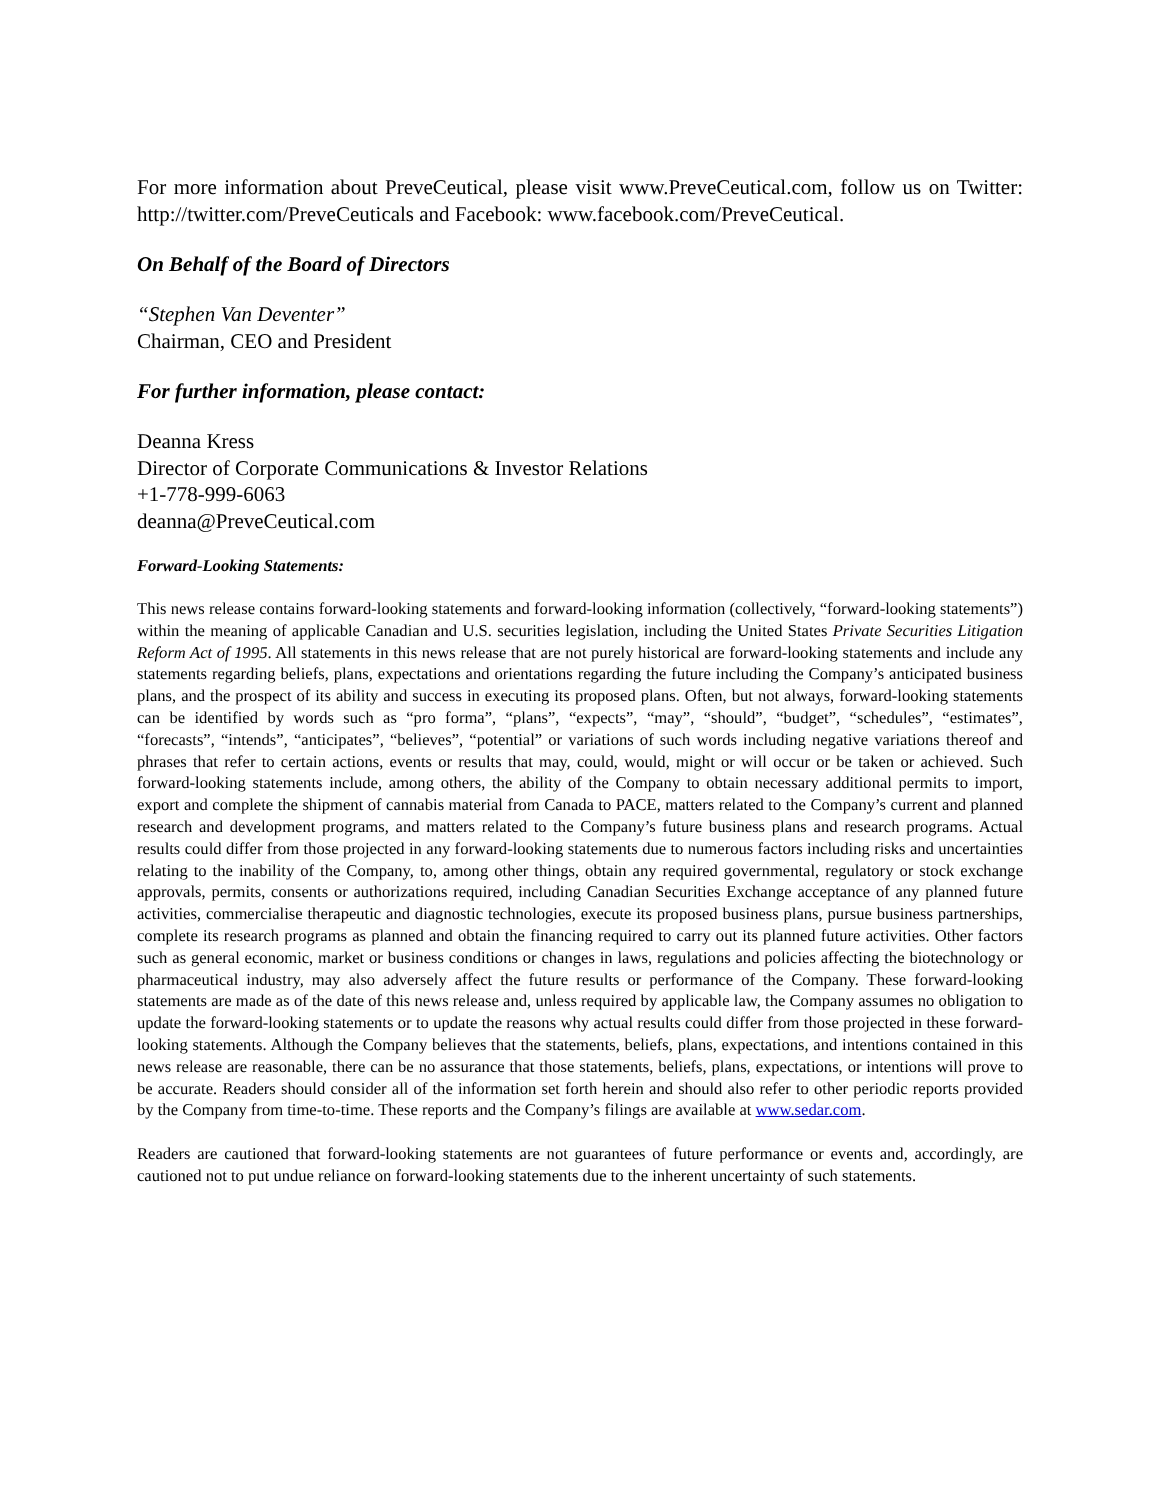For more information about PreveCeutical, please visit www.PreveCeutical.com, follow us on Twitter: http://twitter.com/PreveCeuticals and Facebook: www.facebook.com/PreveCeutical.
On Behalf of the Board of Directors
“Stephen Van Deventer”
Chairman, CEO and President
For further information, please contact:
Deanna Kress
Director of Corporate Communications & Investor Relations
+1-778-999-6063
deanna@PreveCeutical.com
Forward-Looking Statements:
This news release contains forward-looking statements and forward-looking information (collectively, “forward-looking statements”) within the meaning of applicable Canadian and U.S. securities legislation, including the United States Private Securities Litigation Reform Act of 1995. All statements in this news release that are not purely historical are forward-looking statements and include any statements regarding beliefs, plans, expectations and orientations regarding the future including the Company’s anticipated business plans, and the prospect of its ability and success in executing its proposed plans. Often, but not always, forward-looking statements can be identified by words such as “pro forma”, “plans”, “expects”, “may”, “should”, “budget”, “schedules”, “estimates”, “forecasts”, “intends”, “anticipates”, “believes”, “potential” or variations of such words including negative variations thereof and phrases that refer to certain actions, events or results that may, could, would, might or will occur or be taken or achieved. Such forward-looking statements include, among others, the ability of the Company to obtain necessary additional permits to import, export and complete the shipment of cannabis material from Canada to PACE, matters related to the Company’s current and planned research and development programs, and matters related to the Company’s future business plans and research programs. Actual results could differ from those projected in any forward-looking statements due to numerous factors including risks and uncertainties relating to the inability of the Company, to, among other things, obtain any required governmental, regulatory or stock exchange approvals, permits, consents or authorizations required, including Canadian Securities Exchange acceptance of any planned future activities, commercialise therapeutic and diagnostic technologies, execute its proposed business plans, pursue business partnerships, complete its research programs as planned and obtain the financing required to carry out its planned future activities. Other factors such as general economic, market or business conditions or changes in laws, regulations and policies affecting the biotechnology or pharmaceutical industry, may also adversely affect the future results or performance of the Company. These forward-looking statements are made as of the date of this news release and, unless required by applicable law, the Company assumes no obligation to update the forward-looking statements or to update the reasons why actual results could differ from those projected in these forward-looking statements. Although the Company believes that the statements, beliefs, plans, expectations, and intentions contained in this news release are reasonable, there can be no assurance that those statements, beliefs, plans, expectations, or intentions will prove to be accurate. Readers should consider all of the information set forth herein and should also refer to other periodic reports provided by the Company from time-to-time. These reports and the Company’s filings are available at www.sedar.com.
Readers are cautioned that forward-looking statements are not guarantees of future performance or events and, accordingly, are cautioned not to put undue reliance on forward-looking statements due to the inherent uncertainty of such statements.